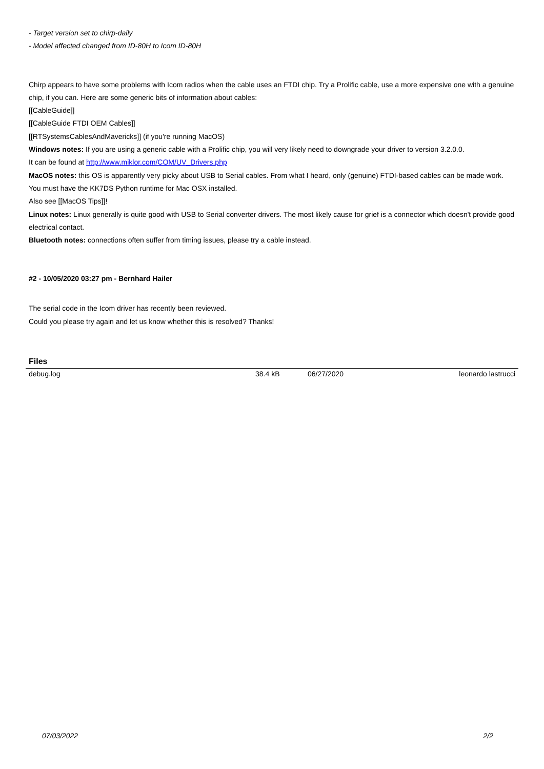- Target version set to chirp-daily
- Model affected changed from ID-80H to Icom ID-80H
Chirp appears to have some problems with Icom radios when the cable uses an FTDI chip. Try a Prolific cable, use a more expensive one with a genuine chip, if you can. Here are some generic bits of information about cables:
[[CableGuide]]
[[CableGuide FTDI OEM Cables]]
[[RTSystemsCablesAndMavericks]] (if you're running MacOS)
Windows notes: If you are using a generic cable with a Prolific chip, you will very likely need to downgrade your driver to version 3.2.0.0.
It can be found at http://www.miklor.com/COM/UV_Drivers.php
MacOS notes: this OS is apparently very picky about USB to Serial cables. From what I heard, only (genuine) FTDI-based cables can be made work. You must have the KK7DS Python runtime for Mac OSX installed.
Also see [[MacOS Tips]]!
Linux notes: Linux generally is quite good with USB to Serial converter drivers. The most likely cause for grief is a connector which doesn't provide good electrical contact.
Bluetooth notes: connections often suffer from timing issues, please try a cable instead.
#2 - 10/05/2020 03:27 pm - Bernhard Hailer
The serial code in the Icom driver has recently been reviewed.
Could you please try again and let us know whether this is resolved? Thanks!
Files
| debug.log | 38.4 kB | 06/27/2020 | leonardo lastrucci |
07/03/2022 2/2